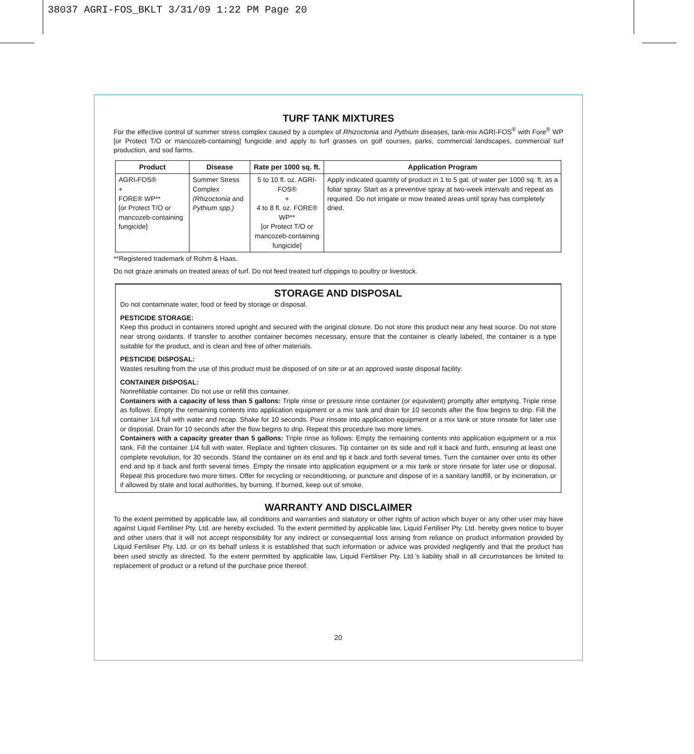38037 AGRI-FOS_BKLT 3/31/09 1:22 PM Page 20
TURF TANK MIXTURES
For the effective control of summer stress complex caused by a complex of Rhizoctonia and Pythium diseases, tank-mix AGRI-FOS<sup>®</sup> with Fore<sup>®</sup> WP [or Protect T/O or mancozeb-containing] fungicide and apply to turf grasses on golf courses, parks, commercial landscapes, commercial turf production, and sod farms.
| Product | Disease | Rate per 1000 sq. ft. | Application Program |
| --- | --- | --- | --- |
| AGRI-FOS® + FORE® WP** [or Protect T/O or mancozeb-containing fungicide] | Summer Stress Complex (Rhizoctonia and Pythium spp.) | 5 to 10 fl. oz. AGRI-FOS® + 4 to 8 fl. oz. FORE® WP** [or Protect T/O or mancozeb-containing fungicide] | Apply indicated quantity of product in 1 to 5 gal. of water per 1000 sq. ft. as a foliar spray. Start as a preventive spray at two-week intervals and repeat as required. Do not irrigate or mow treated areas until spray has completely dried. |
**Registered trademark of Rohm & Haas.
Do not graze animals on treated areas of turf. Do not feed treated turf clippings to poultry or livestock.
STORAGE AND DISPOSAL
Do not contaminate water, food or feed by storage or disposal.
PESTICIDE STORAGE:
Keep this product in containers stored upright and secured with the original closure. Do not store this product near any heat source. Do not store near strong oxidants. If transfer to another container becomes necessary, ensure that the container is clearly labeled, the container is a type suitable for the product, and is clean and free of other materials.
PESTICIDE DISPOSAL:
Wastes resulting from the use of this product must be disposed of on site or at an approved waste disposal facility.
CONTAINER DISPOSAL:
Nonrefillable container. Do not use or refill this container.
Containers with a capacity of less than 5 gallons: Triple rinse or pressure rinse container (or equivalent) promptly after emptying. Triple rinse as follows: Empty the remaining contents into application equipment or a mix tank and drain for 10 seconds after the flow begins to drip. Fill the container 1/4 full with water and recap. Shake for 10 seconds. Pour rinsate into application equipment or a mix tank or store rinsate for later use or disposal. Drain for 10 seconds after the flow begins to drip. Repeat this procedure two more times.
Containers with a capacity greater than 5 gallons: Triple rinse as follows: Empty the remaining contents into application equipment or a mix tank. Fill the container 1/4 full with water. Replace and tighten closures. Tip container on its side and roll it back and forth, ensuring at least one complete revolution, for 30 seconds. Stand the container on its end and tip it back and forth several times. Turn the container over onto its other end and tip it back and forth several times. Empty the rinsate into application equipment or a mix tank or store rinsate for later use or disposal. Repeat this procedure two more times. Offer for recycling or reconditioning, or puncture and dispose of in a sanitary landfill, or by incineration, or if allowed by state and local authorities, by burning. If burned, keep out of smoke.
WARRANTY AND DISCLAIMER
To the extent permitted by applicable law, all conditions and warranties and statutory or other rights of action which buyer or any other user may have against Liquid Fertiliser Pty. Ltd. are hereby excluded. To the extent permitted by applicable law, Liquid Fertiliser Pty. Ltd. hereby gives notice to buyer and other users that it will not accept responsibility for any indirect or consequential loss arising from reliance on product information provided by Liquid Fertiliser Pty. Ltd. or on its behalf unless it is established that such information or advice was provided negligently and that the product has been used strictly as directed. To the extent permitted by applicable law, Liquid Fertiliser Pty. Ltd.’s liability shall in all circumstances be limited to replacement of product or a refund of the purchase price thereof.
20